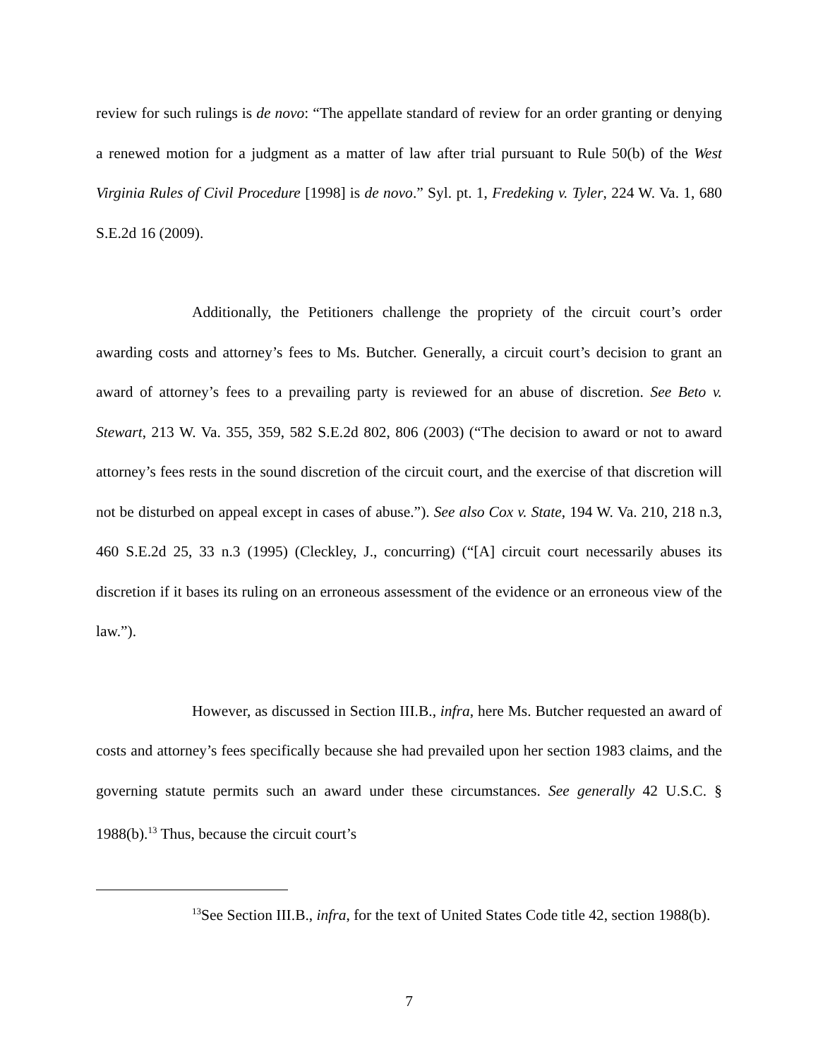review for such rulings is de novo: “The appellate standard of review for an order granting or denying a renewed motion for a judgment as a matter of law after trial pursuant to Rule 50(b) of the West Virginia Rules of Civil Procedure [1998] is de novo.” Syl. pt. 1, Fredeking v. Tyler, 224 W. Va. 1, 680 S.E.2d 16 (2009).
Additionally, the Petitioners challenge the propriety of the circuit court’s order awarding costs and attorney’s fees to Ms. Butcher. Generally, a circuit court’s decision to grant an award of attorney’s fees to a prevailing party is reviewed for an abuse of discretion. See Beto v. Stewart, 213 W. Va. 355, 359, 582 S.E.2d 802, 806 (2003) (“The decision to award or not to award attorney’s fees rests in the sound discretion of the circuit court, and the exercise of that discretion will not be disturbed on appeal except in cases of abuse.”). See also Cox v. State, 194 W. Va. 210, 218 n.3, 460 S.E.2d 25, 33 n.3 (1995) (Cleckley, J., concurring) (“[A] circuit court necessarily abuses its discretion if it bases its ruling on an erroneous assessment of the evidence or an erroneous view of the law.”).
However, as discussed in Section III.B., infra, here Ms. Butcher requested an award of costs and attorney’s fees specifically because she had prevailed upon her section 1983 claims, and the governing statute permits such an award under these circumstances. See generally 42 U.S.C. § 1988(b).<sup>13</sup> Thus, because the circuit court’s
<sup>13</sup> See Section III.B., infra, for the text of United States Code title 42, section 1988(b).
7